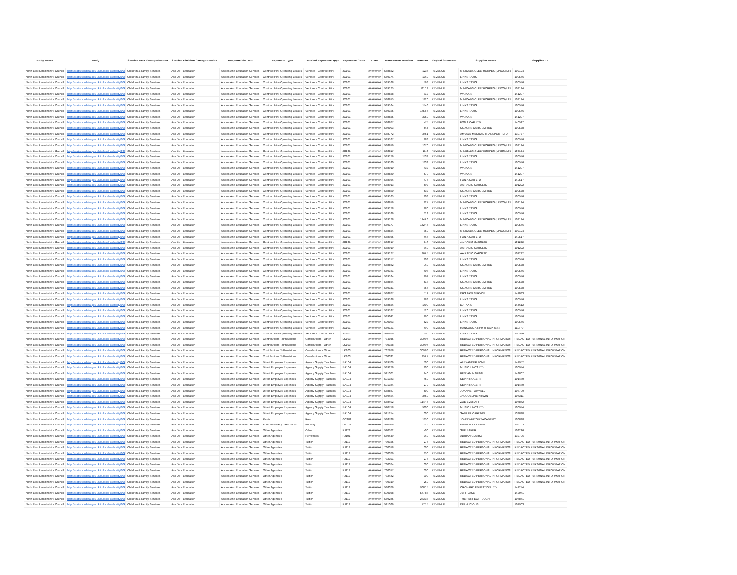| Body Name | Body | Service Area Catergorisation | Service Division Catergorisation | Responsible Unit | Expenses Type | Detailed Expenses Type | Expenses Code | Date | Transaction Number | Amount | Capital / Revenue | Supplier Name | Supplier ID |
| --- | --- | --- | --- | --- | --- | --- | --- | --- | --- | --- | --- | --- | --- |
| North East Lincolnshire Council | http://statistics.data.gov.uk/id/local-authority/00FC) | Children & Family Services | Ass Dir - Education | Access And Education Services | Contract Hire-Operating Leases | Vehicles - Contract Hire | JC101 | ######## | 588822 | 1235 | REVENUE | MINICABS CLEETHORPES (LINCS) LTD | 102124 |
| North East Lincolnshire Council | http://statistics.data.gov.uk/id/local-authority/00FC) | Children & Family Services | Ass Dir - Education | Access And Education Services | Contract Hire-Operating Leases | Vehicles - Contract Hire | JC101 | ######## | 589174 | 1360 | REVENUE | LINKS TAXIS | 100546 |
| North East Lincolnshire Council | http://statistics.data.gov.uk/id/local-authority/00FC) | Children & Family Services | Ass Dir - Education | Access And Education Services | Contract Hire-Operating Leases | Vehicles - Contract Hire | JC101 | ######## | 589168 | 798 | REVENUE | LINKS TAXIS | 100546 |
| North East Lincolnshire Council | http://statistics.data.gov.uk/id/local-authority/00FC) | Children & Family Services | Ass Dir - Education | Access And Education Services | Contract Hire-Operating Leases | Vehicles - Contract Hire | JC101 | ######## | 589125 | 1117.2 | REVENUE | MINICABS CLEETHORPES (LINCS) LTD | 102124 |
| North East Lincolnshire Council | http://statistics.data.gov.uk/id/local-authority/00FC) | Children & Family Services | Ass Dir - Education | Access And Education Services | Contract Hire-Operating Leases | Vehicles - Contract Hire | JC101 | ######## | 588828 | 912 | REVENUE | WATAXIS | 141297 |
| North East Lincolnshire Council | http://statistics.data.gov.uk/id/local-authority/00FC) | Children & Family Services | Ass Dir - Education | Access And Education Services | Contract Hire-Operating Leases | Vehicles - Contract Hire | JC101 | ######## | 588815 | 1620 | REVENUE | MINICABS CLEETHORPES (LINCS) LTD | 102124 |
| North East Lincolnshire Council | http://statistics.data.gov.uk/id/local-authority/00FC) | Children & Family Services | Ass Dir - Education | Access And Education Services | Contract Hire-Operating Leases | Vehicles - Contract Hire | JC101 | ######## | 589164 | 1746 | REVENUE | LINKS TAXIS | 100546 |
| North East Lincolnshire Council | http://statistics.data.gov.uk/id/local-authority/00FC) | Children & Family Services | Ass Dir - Education | Access And Education Services | Contract Hire-Operating Leases | Vehicles - Contract Hire | JC101 | ######## | 589155 | 1758.5 | REVENUE | LINKS TAXIS | 100546 |
| North East Lincolnshire Council | http://statistics.data.gov.uk/id/local-authority/00FC) | Children & Family Services | Ass Dir - Education | Access And Education Services | Contract Hire-Operating Leases | Vehicles - Contract Hire | JC101 | ######## | 588825 | 2150 | REVENUE | WATAXIS | 141297 |
| North East Lincolnshire Council | http://statistics.data.gov.uk/id/local-authority/00FC) | Children & Family Services | Ass Dir - Education | Access And Education Services | Contract Hire-Operating Leases | Vehicles - Contract Hire | JC101 | ######## | 588927 | 475 | REVENUE | FON A CAR LTD | 140517 |
| North East Lincolnshire Council | http://statistics.data.gov.uk/id/local-authority/00FC) | Children & Family Services | Ass Dir - Education | Access And Education Services | Contract Hire-Operating Leases | Vehicles - Contract Hire | JC101 | ######## | 589003 | 544 | REVENUE | COXONS CARS LIMITED | 100578 |
| North East Lincolnshire Council | http://statistics.data.gov.uk/id/local-authority/00FC) | Children & Family Services | Ass Dir - Education | Access And Education Services | Contract Hire-Operating Leases | Vehicles - Contract Hire | JC101 | ######## | 588772 | 2451 | REVENUE | AMVALE MEDICAL TRANSPORT LTD | 130777 |
| North East Lincolnshire Council | http://statistics.data.gov.uk/id/local-authority/00FC) | Children & Family Services | Ass Dir - Education | Access And Education Services | Contract Hire-Operating Leases | Vehicles - Contract Hire | JC101 | ######## | 589167 | 988 | REVENUE | LINKS TAXIS | 100546 |
| North East Lincolnshire Council | http://statistics.data.gov.uk/id/local-authority/00FC) | Children & Family Services | Ass Dir - Education | Access And Education Services | Contract Hire-Operating Leases | Vehicles - Contract Hire | JC101 | ######## | 588816 | 1370 | REVENUE | MINICABS CLEETHORPES (LINCS) LTD | 102124 |
| North East Lincolnshire Council | http://statistics.data.gov.uk/id/local-authority/00FC) | Children & Family Services | Ass Dir - Education | Access And Education Services | Contract Hire-Operating Leases | Vehicles - Contract Hire | JC101 | ######## | 588817 | 1140 | REVENUE | MINICABS CLEETHORPES (LINCS) LTD | 102124 |
| North East Lincolnshire Council | http://statistics.data.gov.uk/id/local-authority/00FC) | Children & Family Services | Ass Dir - Education | Access And Education Services | Contract Hire-Operating Leases | Vehicles - Contract Hire | JC101 | ######## | 589179 | 1732 | REVENUE | LINKS TAXIS | 100546 |
| North East Lincolnshire Council | http://statistics.data.gov.uk/id/local-authority/00FC) | Children & Family Services | Ass Dir - Education | Access And Education Services | Contract Hire-Operating Leases | Vehicles - Contract Hire | JC101 | ######## | 589180 | 1233 | REVENUE | LINKS TAXIS | 100546 |
| North East Lincolnshire Council | http://statistics.data.gov.uk/id/local-authority/00FC) | Children & Family Services | Ass Dir - Education | Access And Education Services | Contract Hire-Operating Leases | Vehicles - Contract Hire | JC101 | ######## | 588910 | 432 | REVENUE | WATAXIS | 141297 |
| North East Lincolnshire Council | http://statistics.data.gov.uk/id/local-authority/00FC) | Children & Family Services | Ass Dir - Education | Access And Education Services | Contract Hire-Operating Leases | Vehicles - Contract Hire | JC101 | ######## | 588830 | 570 | REVENUE | WATAXIS | 141297 |
| North East Lincolnshire Council | http://statistics.data.gov.uk/id/local-authority/00FC) | Children & Family Services | Ass Dir - Education | Access And Education Services | Contract Hire-Operating Leases | Vehicles - Contract Hire | JC101 | ######## | 588926 | 475 | REVENUE | FON A CAR LTD | 140517 |
| North East Lincolnshire Council | http://statistics.data.gov.uk/id/local-authority/00FC) | Children & Family Services | Ass Dir - Education | Access And Education Services | Contract Hire-Operating Leases | Vehicles - Contract Hire | JC101 | ######## | 588913 | 592 | REVENUE | AA RADIO CARS LTD | 101222 |
| North East Lincolnshire Council | http://statistics.data.gov.uk/id/local-authority/00FC) | Children & Family Services | Ass Dir - Education | Access And Education Services | Contract Hire-Operating Leases | Vehicles - Contract Hire | JC101 | ######## | 588850 | 532 | REVENUE | COXONS CARS LIMITED | 100578 |
| North East Lincolnshire Council | http://statistics.data.gov.uk/id/local-authority/00FC) | Children & Family Services | Ass Dir - Education | Access And Education Services | Contract Hire-Operating Leases | Vehicles - Contract Hire | JC101 | ######## | 589165 | 608 | REVENUE | LINKS TAXIS | 100546 |
| North East Lincolnshire Council | http://statistics.data.gov.uk/id/local-authority/00FC) | Children & Family Services | Ass Dir - Education | Access And Education Services | Contract Hire-Operating Leases | Vehicles - Contract Hire | JC101 | ######## | 588819 | 627 | REVENUE | MINICABS CLEETHORPES (LINCS) LTD | 102124 |
| North East Lincolnshire Council | http://statistics.data.gov.uk/id/local-authority/00FC) | Children & Family Services | Ass Dir - Education | Access And Education Services | Contract Hire-Operating Leases | Vehicles - Contract Hire | JC101 | ######## | 589178 | 980 | REVENUE | LINKS TAXIS | 100546 |
| North East Lincolnshire Council | http://statistics.data.gov.uk/id/local-authority/00FC) | Children & Family Services | Ass Dir - Education | Access And Education Services | Contract Hire-Operating Leases | Vehicles - Contract Hire | JC101 | ######## | 589189 | 513 | REVENUE | LINKS TAXIS | 100546 |
| North East Lincolnshire Council | http://statistics.data.gov.uk/id/local-authority/00FC) | Children & Family Services | Ass Dir - Education | Access And Education Services | Contract Hire-Operating Leases | Vehicles - Contract Hire | JC101 | ######## | 589128 | 1146.6 | REVENUE | MINICABS CLEETHORPES (LINCS) LTD | 102124 |
| North East Lincolnshire Council | http://statistics.data.gov.uk/id/local-authority/00FC) | Children & Family Services | Ass Dir - Education | Access And Education Services | Contract Hire-Operating Leases | Vehicles - Contract Hire | JC101 | ######## | 589177 | 1427.5 | REVENUE | LINKS TAXIS | 100546 |
| North East Lincolnshire Council | http://statistics.data.gov.uk/id/local-authority/00FC) | Children & Family Services | Ass Dir - Education | Access And Education Services | Contract Hire-Operating Leases | Vehicles - Contract Hire | JC101 | ######## | 588824 | 950 | REVENUE | MINICABS CLEETHORPES (LINCS) LTD | 102124 |
| North East Lincolnshire Council | http://statistics.data.gov.uk/id/local-authority/00FC) | Children & Family Services | Ass Dir - Education | Access And Education Services | Contract Hire-Operating Leases | Vehicles - Contract Hire | JC101 | ######## | 588925 | 665 | REVENUE | FON A CAR LTD | 140517 |
| North East Lincolnshire Council | http://statistics.data.gov.uk/id/local-authority/00FC) | Children & Family Services | Ass Dir - Education | Access And Education Services | Contract Hire-Operating Leases | Vehicles - Contract Hire | JC101 | ######## | 588917 | 846 | REVENUE | AA RADIO CARS LTD | 101222 |
| North East Lincolnshire Council | http://statistics.data.gov.uk/id/local-authority/00FC) | Children & Family Services | Ass Dir - Education | Access And Education Services | Contract Hire-Operating Leases | Vehicles - Contract Hire | JC101 | ######## | 588919 | 960 | REVENUE | AA RADIO CARS LTD | 101222 |
| North East Lincolnshire Council | http://statistics.data.gov.uk/id/local-authority/00FC) | Children & Family Services | Ass Dir - Education | Access And Education Services | Contract Hire-Operating Leases | Vehicles - Contract Hire | JC101 | ######## | 589127 | 969.5 | REVENUE | AA RADIO CARS LTD | 101222 |
| North East Lincolnshire Council | http://statistics.data.gov.uk/id/local-authority/00FC) | Children & Family Services | Ass Dir - Education | Access And Education Services | Contract Hire-Operating Leases | Vehicles - Contract Hire | JC101 | ######## | 589157 | 608 | REVENUE | LINKS TAXIS | 100546 |
| North East Lincolnshire Council | http://statistics.data.gov.uk/id/local-authority/00FC) | Children & Family Services | Ass Dir - Education | Access And Education Services | Contract Hire-Operating Leases | Vehicles - Contract Hire | JC101 | ######## | 588862 | 760 | REVENUE | COXONS CARS LIMITED | 100578 |
| North East Lincolnshire Council | http://statistics.data.gov.uk/id/local-authority/00FC) | Children & Family Services | Ass Dir - Education | Access And Education Services | Contract Hire-Operating Leases | Vehicles - Contract Hire | JC101 | ######## | 589161 | 608 | REVENUE | LINKS TAXIS | 100546 |
| North East Lincolnshire Council | http://statistics.data.gov.uk/id/local-authority/00FC) | Children & Family Services | Ass Dir - Education | Access And Education Services | Contract Hire-Operating Leases | Vehicles - Contract Hire | JC101 | ######## | 589184 | 864 | REVENUE | LINKS TAXIS | 100546 |
| North East Lincolnshire Council | http://statistics.data.gov.uk/id/local-authority/00FC) | Children & Family Services | Ass Dir - Education | Access And Education Services | Contract Hire-Operating Leases | Vehicles - Contract Hire | JC101 | ######## | 588864 | 518 | REVENUE | COXONS CARS LIMITED | 100578 |
| North East Lincolnshire Council | http://statistics.data.gov.uk/id/local-authority/00FC) | Children & Family Services | Ass Dir - Education | Access And Education Services | Contract Hire-Operating Leases | Vehicles - Contract Hire | JC101 | ######## | 589341 | 955 | REVENUE | COXONS CARS LIMITED | 100578 |
| North East Lincolnshire Council | http://statistics.data.gov.uk/id/local-authority/00FC) | Children & Family Services | Ass Dir - Education | Access And Education Services | Contract Hire-Operating Leases | Vehicles - Contract Hire | JC101 | ######## | 588827 | 711 | REVENUE | DRS TAXI SERVICE | 141083 |
| North East Lincolnshire Council | http://statistics.data.gov.uk/id/local-authority/00FC) | Children & Family Services | Ass Dir - Education | Access And Education Services | Contract Hire-Operating Leases | Vehicles - Contract Hire | JC101 | ######## | 589188 | 988 | REVENUE | LINKS TAXIS | 100546 |
| North East Lincolnshire Council | http://statistics.data.gov.uk/id/local-authority/00FC) | Children & Family Services | Ass Dir - Education | Access And Education Services | Contract Hire-Operating Leases | Vehicles - Contract Hire | JC101 | ######## | 588826 | 1600 | REVENUE | DJ TAXIS | 144612 |
| North East Lincolnshire Council | http://statistics.data.gov.uk/id/local-authority/00FC) | Children & Family Services | Ass Dir - Education | Access And Education Services | Contract Hire-Operating Leases | Vehicles - Contract Hire | JC101 | ######## | 589187 | 720 | REVENUE | LINKS TAXIS | 100546 |
| North East Lincolnshire Council | http://statistics.data.gov.uk/id/local-authority/00FC) | Children & Family Services | Ass Dir - Education | Access And Education Services | Contract Hire-Operating Leases | Vehicles - Contract Hire | JC101 | ######## | 589041 | 860 | REVENUE | LINKS TAXIS | 100546 |
| North East Lincolnshire Council | http://statistics.data.gov.uk/id/local-authority/00FC) | Children & Family Services | Ass Dir - Education | Access And Education Services | Contract Hire-Operating Leases | Vehicles - Contract Hire | JC101 | ######## | 590053 | 822 | REVENUE | LINKS TAXIS | 100546 |
| North East Lincolnshire Council | http://statistics.data.gov.uk/id/local-authority/00FC) | Children & Family Services | Ass Dir - Education | Access And Education Services | Contract Hire-Operating Leases | Vehicles - Contract Hire | JC101 | ######## | 589121 | 690 | REVENUE | HANSONS AIRPORT EXPRESS | 111879 |
| North East Lincolnshire Council | http://statistics.data.gov.uk/id/local-authority/00FC) | Children & Family Services | Ass Dir - Education | Access And Education Services | Contract Hire-Operating Leases | Vehicles - Contract Hire | JC101 | ######## | 590976 | 700 | REVENUE | LINKS TAXIS | 100546 |
| North East Lincolnshire Council | http://statistics.data.gov.uk/id/local-authority/00FC) | Children & Family Services | Ass Dir - Education | Access And Education Services | Contributions To Provisions | Contributions - Other | LK103 | ######## | 734045 | 309.96 | REVENUE | REDACTED PERSONAL INFORMATION | REDACTED PERSONAL INFORMATION |
| North East Lincolnshire Council | http://statistics.data.gov.uk/id/local-authority/00FC) | Children & Family Services | Ass Dir - Education | Access And Education Services | Contributions To Provisions | Contributions - Other | LK103 | ######## | 730328 | 309.96 | REVENUE | REDACTED PERSONAL INFORMATION | REDACTED PERSONAL INFORMATION |
| North East Lincolnshire Council | http://statistics.data.gov.uk/id/local-authority/00FC) | Children & Family Services | Ass Dir - Education | Access And Education Services | Contributions To Provisions | Contributions - Other | LK103 | ######## | 732978 | 309.96 | REVENUE | REDACTED PERSONAL INFORMATION | REDACTED PERSONAL INFORMATION |
| North East Lincolnshire Council | http://statistics.data.gov.uk/id/local-authority/00FC) | Children & Family Services | Ass Dir - Education | Access And Education Services | Contributions To Provisions | Contributions - Other | LK103 | ######## | 730331 | 256.7 | REVENUE | REDACTED PERSONAL INFORMATION | REDACTED PERSONAL INFORMATION |
| North East Lincolnshire Council | http://statistics.data.gov.uk/id/local-authority/00FC) | Children & Family Services | Ass Dir - Education | Access And Education Services | Direct Employee Expenses | Agency Supply Teachers | EA104 | ######## | 589706 | 500 | REVENUE | ALEXANDER BONE | 144952 |
| North East Lincolnshire Council | http://statistics.data.gov.uk/id/local-authority/00FC) | Children & Family Services | Ass Dir - Education | Access And Education Services | Direct Employee Expenses | Agency Supply Teachers | EA104 | ######## | 589279 | 600 | REVENUE | MUSIC LINCS LTD | 100944 |
| North East Lincolnshire Council | http://statistics.data.gov.uk/id/local-authority/00FC) | Children & Family Services | Ass Dir - Education | Access And Education Services | Direct Employee Expenses | Agency Supply Teachers | EA104 | ######## | 591301 | 840 | REVENUE | BENJAMIN NUNN | 143807 |
| North East Lincolnshire Council | http://statistics.data.gov.uk/id/local-authority/00FC) | Children & Family Services | Ass Dir - Education | Access And Education Services | Direct Employee Expenses | Agency Supply Teachers | EA104 | ######## | 591383 | 450 | REVENUE | KEVIN ROGERS | 101480 |
| North East Lincolnshire Council | http://statistics.data.gov.uk/id/local-authority/00FC) | Children & Family Services | Ass Dir - Education | Access And Education Services | Direct Employee Expenses | Agency Supply Teachers | EA104 | ######## | 591384 | 270 | REVENUE | KEVIN ROGERS | 101480 |
| North East Lincolnshire Council | http://statistics.data.gov.uk/id/local-authority/00FC) | Children & Family Services | Ass Dir - Education | Access And Education Services | Direct Employee Expenses | Agency Supply Teachers | EA104 | ######## | 588867 | 500 | REVENUE | JOANNE TOWNELL | 103709 |
| North East Lincolnshire Council | http://statistics.data.gov.uk/id/local-authority/00FC) | Children & Family Services | Ass Dir - Education | Access And Education Services | Direct Employee Expenses | Agency Supply Teachers | EA104 | ######## | 589654 | 2650 | REVENUE | JACQUELINE KIRWIN | 107311 |
| North East Lincolnshire Council | http://statistics.data.gov.uk/id/local-authority/00FC) | Children & Family Services | Ass Dir - Education | Access And Education Services | Direct Employee Expenses | Agency Supply Teachers | EA104 | ######## | 588402 | 1147.5 | REVENUE | ZOE EVERATT | 106842 |
| North East Lincolnshire Council | http://statistics.data.gov.uk/id/local-authority/00FC) | Children & Family Services | Ass Dir - Education | Access And Education Services | Direct Employee Expenses | Agency Supply Teachers | EA104 | ######## | 590758 | 5000 | REVENUE | MUSIC LINCS LTD | 100944 |
| North East Lincolnshire Council | http://statistics.data.gov.uk/id/local-authority/00FC) | Children & Family Services | Ass Dir - Education | Access And Education Services | Direct Employee Expenses | Agency Supply Teachers | EA104 | ######## | 591254 | 300 | REVENUE | SAMUEL CARLTON | 139890 |
| North East Lincolnshire Council | http://statistics.data.gov.uk/id/local-authority/00FC) | Children & Family Services | Ass Dir - Education | Access And Education Services | Rents | Rent | GC101 | ######## | 588788 | 1250 | REVENUE | JOHN WHITGIFT ACADEMY | 106898 |
| North East Lincolnshire Council | http://statistics.data.gov.uk/id/local-authority/00FC) | Children & Family Services | Ass Dir - Education | Access And Education Services | Print Stationery / Gen Off Exp | Publicity | LD105 | ######## | 590068 | 525 | REVENUE | EMMA MIDDLETON | 105103 |
| North East Lincolnshire Council | http://statistics.data.gov.uk/id/local-authority/00FC) | Children & Family Services | Ass Dir - Education | Access And Education Services | Other Agencies | Other | PJ121 | ######## | 590522 | 400 | REVENUE | SUE BAKER | 103216 |
| North East Lincolnshire Council | http://statistics.data.gov.uk/id/local-authority/00FC) | Children & Family Services | Ass Dir - Education | Access And Education Services | Other Agencies | Performers | PJ101 | ######## | 589649 | 360 | REVENUE | ADRIAN CLARKE | 132706 |
| North East Lincolnshire Council | http://statistics.data.gov.uk/id/local-authority/00FC) | Children & Family Services | Ass Dir - Education | Access And Education Services | Other Agencies | Tuition | PJ112 | ######## | 730325 | 275 | REVENUE | REDACTED PERSONAL INFORMATION | REDACTED PERSONAL INFORMATION |
| North East Lincolnshire Council | http://statistics.data.gov.uk/id/local-authority/00FC) | Children & Family Services | Ass Dir - Education | Access And Education Services | Other Agencies | Tuition | PJ112 | ######## | 730318 | 300 | REVENUE | REDACTED PERSONAL INFORMATION | REDACTED PERSONAL INFORMATION |
| North East Lincolnshire Council | http://statistics.data.gov.uk/id/local-authority/00FC) | Children & Family Services | Ass Dir - Education | Access And Education Services | Other Agencies | Tuition | PJ112 | ######## | 730326 | 250 | REVENUE | REDACTED PERSONAL INFORMATION | REDACTED PERSONAL INFORMATION |
| North East Lincolnshire Council | http://statistics.data.gov.uk/id/local-authority/00FC) | Children & Family Services | Ass Dir - Education | Access And Education Services | Other Agencies | Tuition | PJ112 | ######## | 732391 | 275 | REVENUE | REDACTED PERSONAL INFORMATION | REDACTED PERSONAL INFORMATION |
| North East Lincolnshire Council | http://statistics.data.gov.uk/id/local-authority/00FC) | Children & Family Services | Ass Dir - Education | Access And Education Services | Other Agencies | Tuition | PJ112 | ######## | 730324 | 300 | REVENUE | REDACTED PERSONAL INFORMATION | REDACTED PERSONAL INFORMATION |
| North East Lincolnshire Council | http://statistics.data.gov.uk/id/local-authority/00FC) | Children & Family Services | Ass Dir - Education | Access And Education Services | Other Agencies | Tuition | PJ112 | ######## | 730317 | 300 | REVENUE | REDACTED PERSONAL INFORMATION | REDACTED PERSONAL INFORMATION |
| North East Lincolnshire Council | http://statistics.data.gov.uk/id/local-authority/00FC) | Children & Family Services | Ass Dir - Education | Access And Education Services | Other Agencies | Tuition | PJ112 | ######## | 732482 | 300 | REVENUE | REDACTED PERSONAL INFORMATION | REDACTED PERSONAL INFORMATION |
| North East Lincolnshire Council | http://statistics.data.gov.uk/id/local-authority/00FC) | Children & Family Services | Ass Dir - Education | Access And Education Services | Other Agencies | Tuition | PJ112 | ######## | 730319 | 250 | REVENUE | REDACTED PERSONAL INFORMATION | REDACTED PERSONAL INFORMATION |
| North East Lincolnshire Council | http://statistics.data.gov.uk/id/local-authority/00FC) | Children & Family Services | Ass Dir - Education | Access And Education Services | Other Agencies | Tuition | PJ112 | ######## | 588329 | 9687.5 | REVENUE | ORCHARD EDUCATION LTD | 141244 |
| North East Lincolnshire Council | http://statistics.data.gov.uk/id/local-authority/00FC) | Children & Family Services | Ass Dir - Education | Access And Education Services | Other Agencies | Tuition | PJ112 | ######## | 590028 | 577.88 | REVENUE | JEFF LAKE | 142061 |
| North East Lincolnshire Council | http://statistics.data.gov.uk/id/local-authority/00FC) | Children & Family Services | Ass Dir - Education | Access And Education Services | Other Agencies | Tuition | PJ112 | ######## | 589285 | 283.33 | REVENUE | THE PERFECT TOUCH | 105841 |
| North East Lincolnshire Council | http://statistics.data.gov.uk/id/local-authority/00FC) | Children & Family Services | Ass Dir - Education | Access And Education Services | Other Agencies | Tuition | PJ112 | ######## | 591369 | 772.5 | REVENUE | DELI-LICIOUS | 101903 |